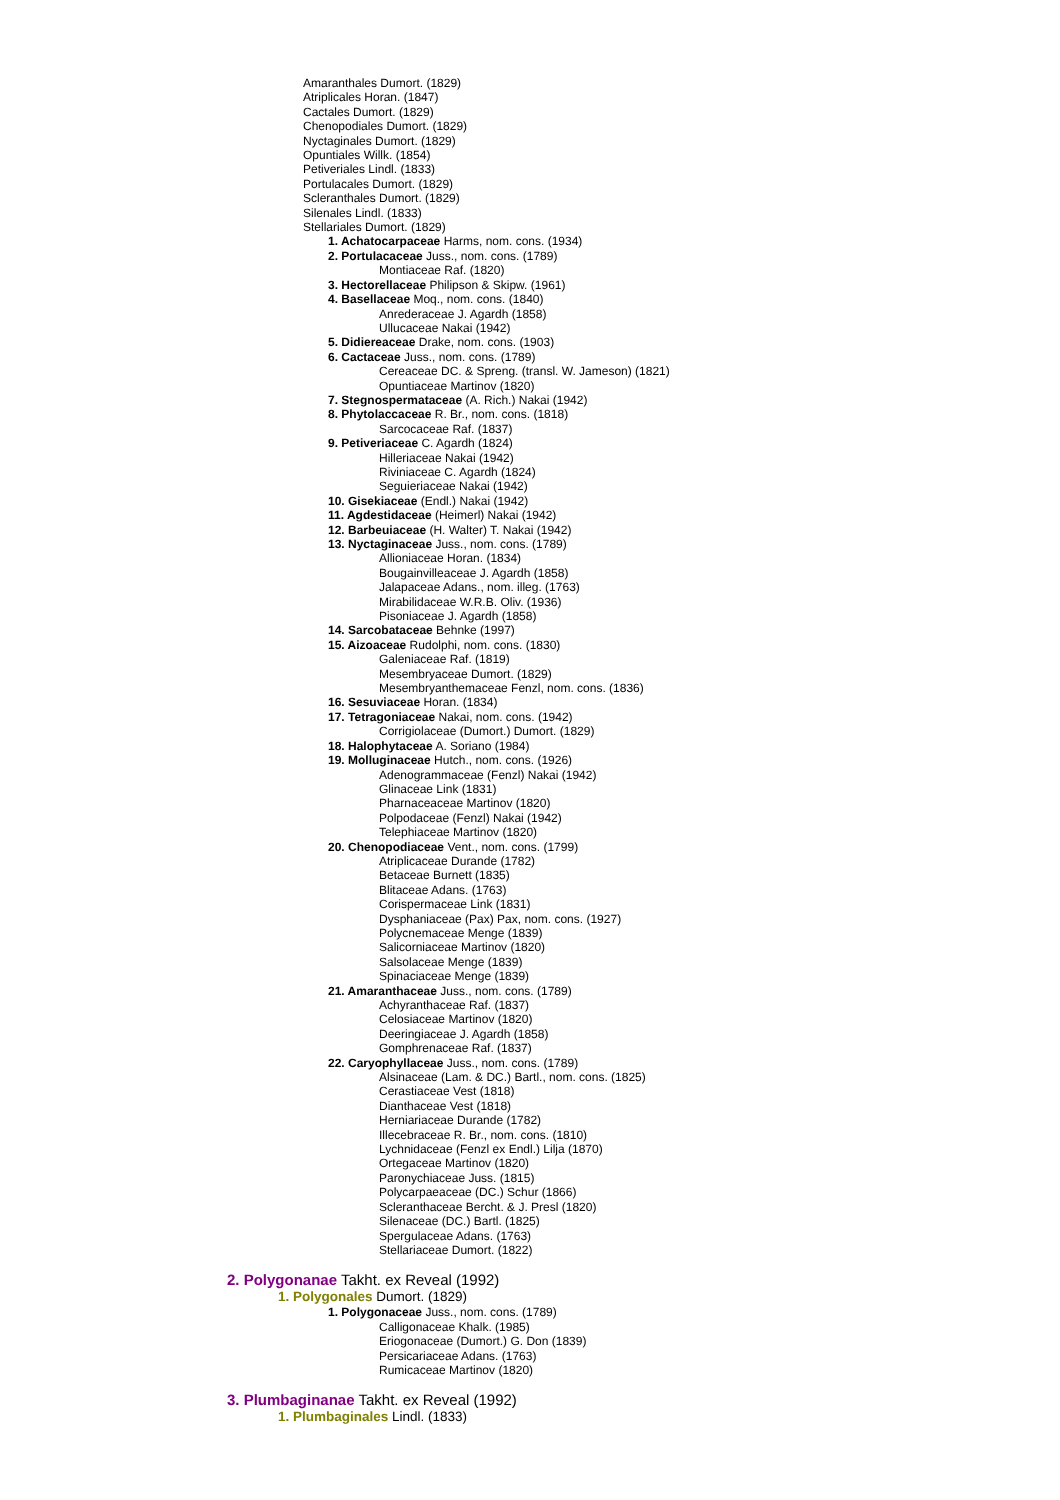Amaranthales Dumort. (1829)
Atriplicales Horan. (1847)
Cactales Dumort. (1829)
Chenopodiales Dumort. (1829)
Nyctaginales Dumort. (1829)
Opuntiales Willk. (1854)
Petiveriales Lindl. (1833)
Portulacales Dumort. (1829)
Scleranthales Dumort. (1829)
Silenales Lindl. (1833)
Stellariales Dumort. (1829)
1. Achatocarpaceae Harms, nom. cons. (1934)
2. Portulacaceae Juss., nom. cons. (1789)
Montiaceae Raf. (1820)
3. Hectorellaceae Philipson & Skipw. (1961)
4. Basellaceae Moq., nom. cons. (1840)
Anrederaceae J. Agardh (1858)
Ullucaceae Nakai (1942)
5. Didiereaceae Drake, nom. cons. (1903)
6. Cactaceae Juss., nom. cons. (1789)
Cereaceae DC. & Spreng. (transl. W. Jameson) (1821)
Opuntiaceae Martinov (1820)
7. Stegnospermataceae (A. Rich.) Nakai (1942)
8. Phytolaccaceae R. Br., nom. cons. (1818)
Sarcocaceae Raf. (1837)
9. Petiveriaceae C. Agardh (1824)
Hilleriaceae Nakai (1942)
Riviniaceae C. Agardh (1824)
Seguieriaceae Nakai (1942)
10. Gisekiaceae (Endl.) Nakai (1942)
11. Agdestidaceae (Heimerl) Nakai (1942)
12. Barbeuiaceae (H. Walter) T. Nakai (1942)
13. Nyctaginaceae Juss., nom. cons. (1789)
Allioniaceae Horan. (1834)
Bougainvilleaceae J. Agardh (1858)
Jalapaceae Adans., nom. illeg. (1763)
Mirabilidaceae W.R.B. Oliv. (1936)
Pisoniaceae J. Agardh (1858)
14. Sarcobataceae Behnke (1997)
15. Aizoaceae Rudolphi, nom. cons. (1830)
Galeniaceae Raf. (1819)
Mesembryaceae Dumort. (1829)
Mesembryanthemaceae Fenzl, nom. cons. (1836)
16. Sesuviaceae Horan. (1834)
17. Tetragoniaceae Nakai, nom. cons. (1942)
Corrigiolaceae (Dumort.) Dumort. (1829)
18. Halophytaceae A. Soriano (1984)
19. Molluginaceae Hutch., nom. cons. (1926)
Adenogrammaceae (Fenzl) Nakai (1942)
Glinaceae Link (1831)
Pharnaceaceae Martinov (1820)
Polpodaceae (Fenzl) Nakai (1942)
Telephiaceae Martinov (1820)
20. Chenopodiaceae Vent., nom. cons. (1799)
Atriplicaceae Durande (1782)
Betaceae Burnett (1835)
Blitaceae Adans. (1763)
Corispermaceae Link (1831)
Dysphaniaceae (Pax) Pax, nom. cons. (1927)
Polycnemaceae Menge (1839)
Salicorniaceae Martinov (1820)
Salsolaceae Menge (1839)
Spinaciaceae Menge (1839)
21. Amaranthaceae Juss., nom. cons. (1789)
Achyranthaceae Raf. (1837)
Celosiaceae Martinov (1820)
Deeringiaceae J. Agardh (1858)
Gomphrenaceae Raf. (1837)
22. Caryophyllaceae Juss., nom. cons. (1789)
Alsinaceae (Lam. & DC.) Bartl., nom. cons. (1825)
Cerastiaceae Vest (1818)
Dianthaceae Vest (1818)
Herniariaceae Durande (1782)
Illecebraceae R. Br., nom. cons. (1810)
Lychnidaceae (Fenzl ex Endl.) Lilja (1870)
Ortegaceae Martinov (1820)
Paronychiaceae Juss. (1815)
Polycarpaeaceae (DC.) Schur (1866)
Scleranthaceae Bercht. & J. Presl (1820)
Silenaceae (DC.) Bartl. (1825)
Spergulaceae Adans. (1763)
Stellariaceae Dumort. (1822)
2. Polygonanae Takht. ex Reveal (1992)
1. Polygonales Dumort. (1829)
1. Polygonaceae Juss., nom. cons. (1789)
Calligonaceae Khalk. (1985)
Eriogonaceae (Dumort.) G. Don (1839)
Persicariaceae Adans. (1763)
Rumicaceae Martinov (1820)
3. Plumbaginanae Takht. ex Reveal (1992)
1. Plumbaginales Lindl. (1833)